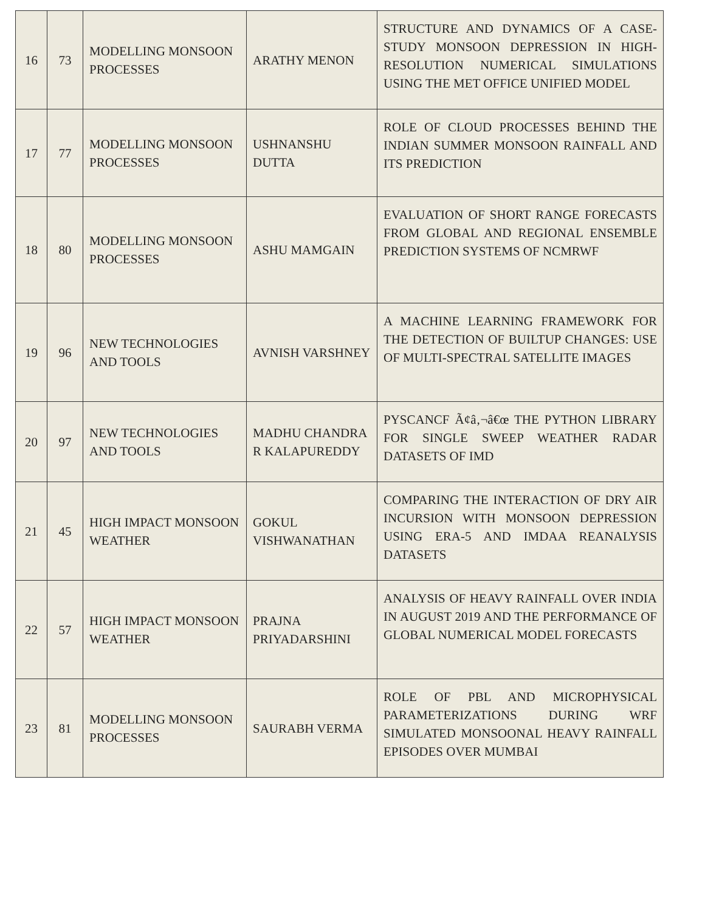| 16 | 73 | MODELLING MONSOON PROCESSES | ARATHY MENON | STRUCTURE AND DYNAMICS OF A CASE-STUDY MONSOON DEPRESSION IN HIGH-RESOLUTION NUMERICAL SIMULATIONS USING THE MET OFFICE UNIFIED MODEL |
| 17 | 77 | MODELLING MONSOON PROCESSES | USHNANSHU DUTTA | ROLE OF CLOUD PROCESSES BEHIND THE INDIAN SUMMER MONSOON RAINFALL AND ITS PREDICTION |
| 18 | 80 | MODELLING MONSOON PROCESSES | ASHU MAMGAIN | EVALUATION OF SHORT RANGE FORECASTS FROM GLOBAL AND REGIONAL ENSEMBLE PREDICTION SYSTEMS OF NCMRWF |
| 19 | 96 | NEW TECHNOLOGIES AND TOOLS | AVNISH VARSHNEY | A MACHINE LEARNING FRAMEWORK FOR THE DETECTION OF BUILTUP CHANGES: USE OF MULTI-SPECTRAL SATELLITE IMAGES |
| 20 | 97 | NEW TECHNOLOGIES AND TOOLS | MADHU CHANDRA R KALAPUREDDY | PYSCANCF Ã¢â‚¬â€œ THE PYTHON LIBRARY FOR SINGLE SWEEP WEATHER RADAR DATASETS OF IMD |
| 21 | 45 | HIGH IMPACT MONSOON WEATHER | GOKUL VISHWANATHAN | COMPARING THE INTERACTION OF DRY AIR INCURSION WITH MONSOON DEPRESSION USING ERA-5 AND IMDAA REANALYSIS DATASETS |
| 22 | 57 | HIGH IMPACT MONSOON WEATHER | PRAJNA PRIYADARSHINI | ANALYSIS OF HEAVY RAINFALL OVER INDIA IN AUGUST 2019 AND THE PERFORMANCE OF GLOBAL NUMERICAL MODEL FORECASTS |
| 23 | 81 | MODELLING MONSOON PROCESSES | SAURABH VERMA | ROLE OF PBL AND MICROPHYSICAL PARAMETERIZATIONS DURING WRF SIMULATED MONSOONAL HEAVY RAINFALL EPISODES OVER MUMBAI |